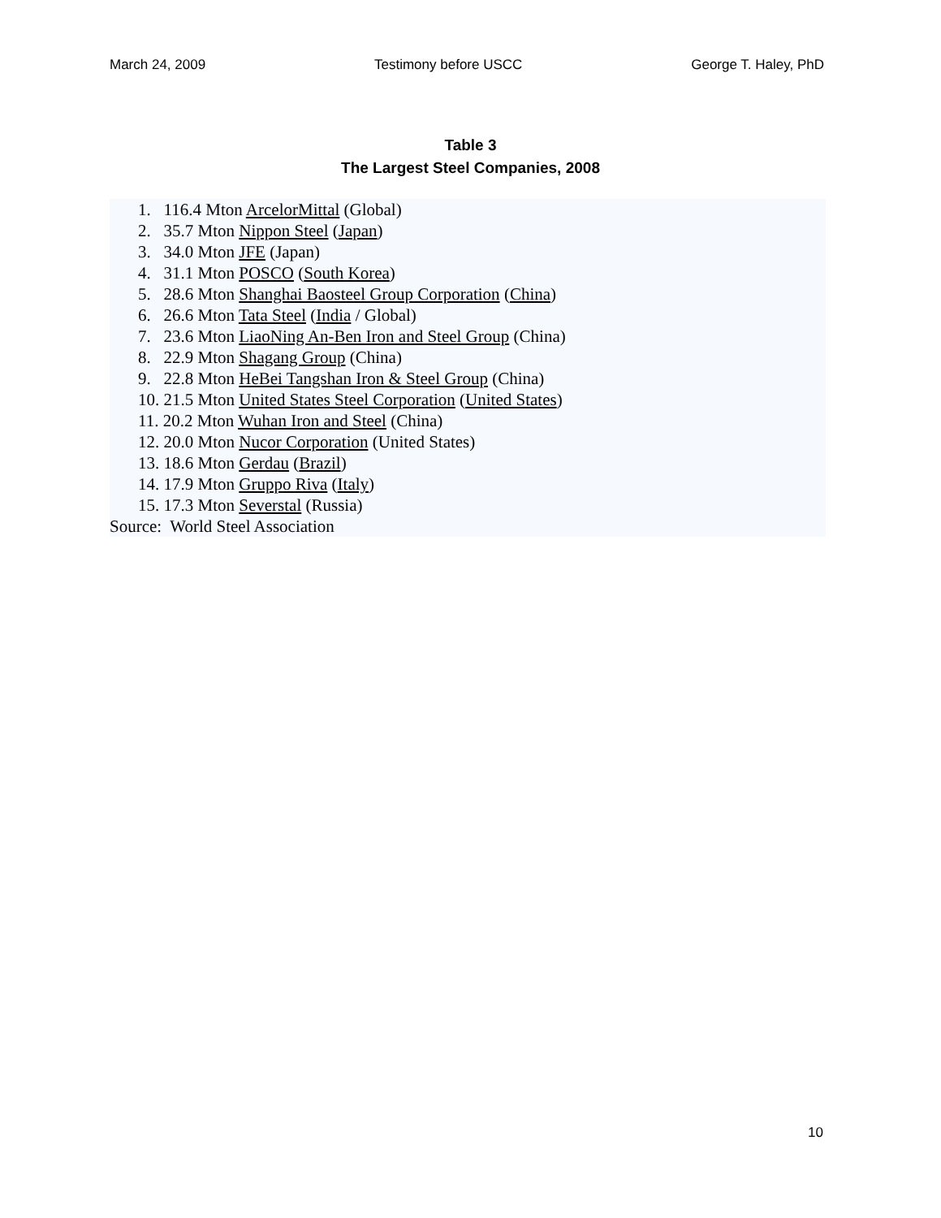March 24, 2009 Testimony before USCC George T. Haley, PhD
Table 3
The Largest Steel Companies, 2008
1. 116.4 Mton ArcelorMittal (Global)
2. 35.7 Mton Nippon Steel (Japan)
3. 34.0 Mton JFE (Japan)
4. 31.1 Mton POSCO (South Korea)
5. 28.6 Mton Shanghai Baosteel Group Corporation (China)
6. 26.6 Mton Tata Steel (India / Global)
7. 23.6 Mton LiaoNing An-Ben Iron and Steel Group (China)
8. 22.9 Mton Shagang Group (China)
9. 22.8 Mton HeBei Tangshan Iron & Steel Group (China)
10. 21.5 Mton United States Steel Corporation (United States)
11. 20.2 Mton Wuhan Iron and Steel (China)
12. 20.0 Mton Nucor Corporation (United States)
13. 18.6 Mton Gerdau (Brazil)
14. 17.9 Mton Gruppo Riva (Italy)
15. 17.3 Mton Severstal (Russia)
Source: World Steel Association
10